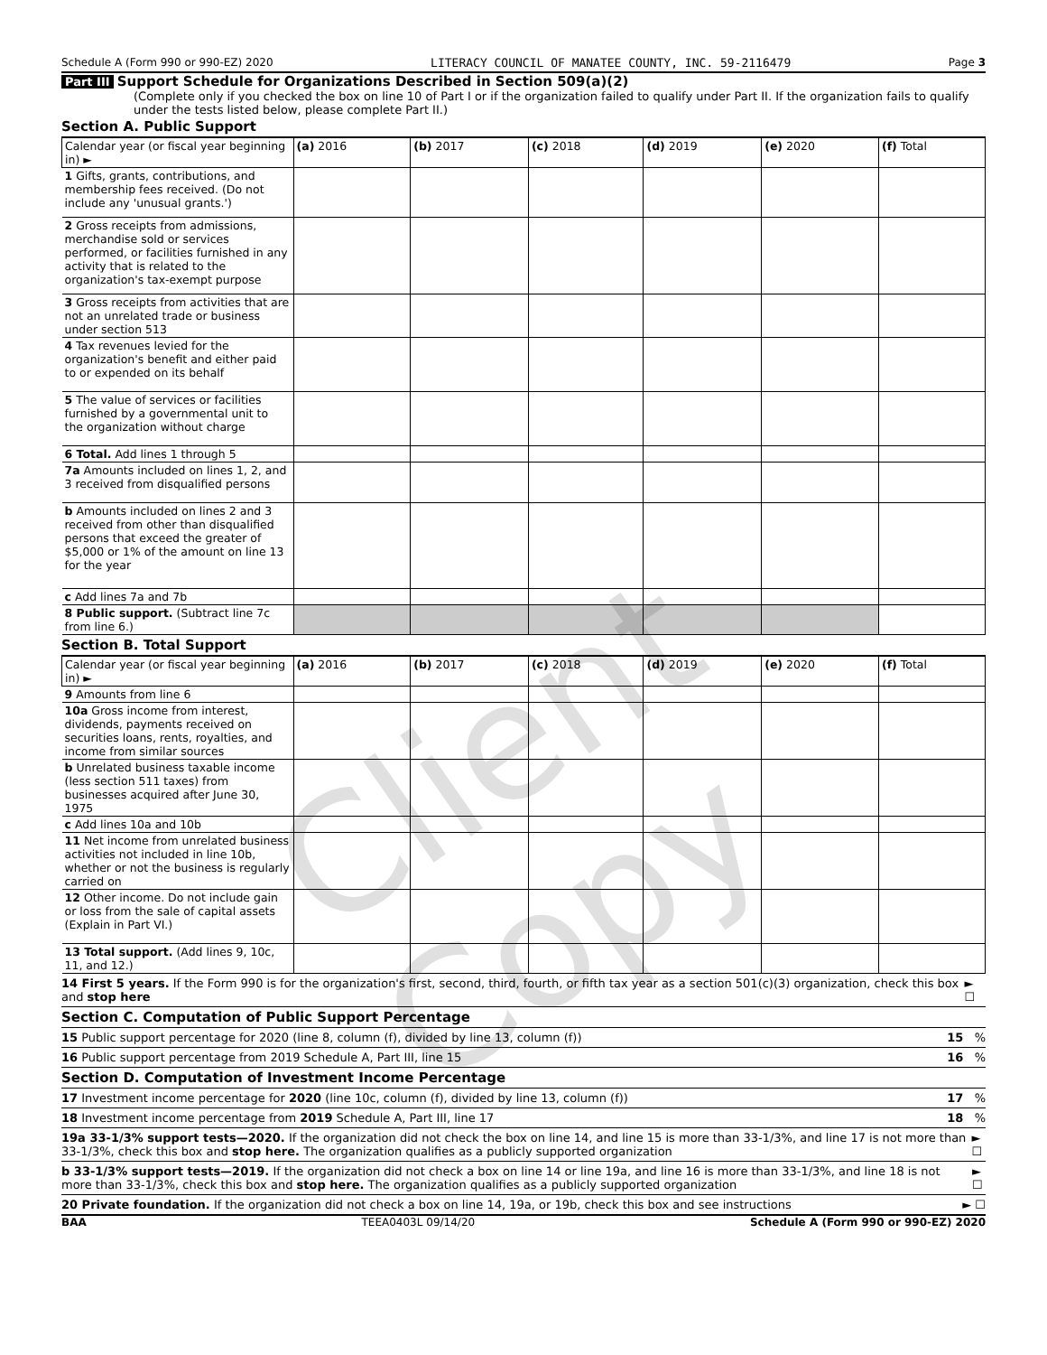Schedule A (Form 990 or 990-EZ) 2020 LITERACY COUNCIL OF MANATEE COUNTY, INC. 59-2116479 Page 3
Part III Support Schedule for Organizations Described in Section 509(a)(2)
(Complete only if you checked the box on line 10 of Part I or if the organization failed to qualify under Part II. If the organization fails to qualify under the tests listed below, please complete Part II.)
Section A. Public Support
| Calendar year (or fiscal year beginning in) ► | (a) 2016 | (b) 2017 | (c) 2018 | (d) 2019 | (e) 2020 | (f) Total |
| --- | --- | --- | --- | --- | --- | --- |
| 1 Gifts, grants, contributions, and membership fees received. (Do not include any 'unusual grants.') | | | | | | |
| 2 Gross receipts from admissions, merchandise sold or services performed, or facilities furnished in any activity that is related to the organization's tax-exempt purpose | | | | | | |
| 3 Gross receipts from activities that are not an unrelated trade or business under section 513 | | | | | | |
| 4 Tax revenues levied for the organization's benefit and either paid to or expended on its behalf | | | | | | |
| 5 The value of services or facilities furnished by a governmental unit to the organization without charge | | | | | | |
| 6 Total. Add lines 1 through 5 | | | | | | |
| 7a Amounts included on lines 1, 2, and 3 received from disqualified persons | | | | | | |
| b Amounts included on lines 2 and 3 received from other than disqualified persons that exceed the greater of $5,000 or 1% of the amount on line 13 for the year | | | | | | |
| c Add lines 7a and 7b | | | | | | |
| 8 Public support. (Subtract line 7c from line 6.) | | | | | | |
Section B. Total Support
| Calendar year (or fiscal year beginning in) ► | (a) 2016 | (b) 2017 | (c) 2018 | (d) 2019 | (e) 2020 | (f) Total |
| --- | --- | --- | --- | --- | --- | --- |
| 9 Amounts from line 6 | | | | | | |
| 10a Gross income from interest, dividends, payments received on securities loans, rents, royalties, and income from similar sources | | | | | | |
| b Unrelated business taxable income (less section 511 taxes) from businesses acquired after June 30, 1975 | | | | | | |
| c Add lines 10a and 10b | | | | | | |
| 11 Net income from unrelated business activities not included in line 10b, whether or not the business is regularly carried on | | | | | | |
| 12 Other income. Do not include gain or loss from the sale of capital assets (Explain in Part VI.) | | | | | | |
| 13 Total support. (Add lines 9, 10c, 11, and 12.) | | | | | | |
14 First 5 years. If the Form 990 is for the organization's first, second, third, fourth, or fifth tax year as a section 501(c)(3) organization, check this box and stop here ► ☐
Section C. Computation of Public Support Percentage
15 Public support percentage for 2020 (line 8, column (f), divided by line 13, column (f)) 15 %
16 Public support percentage from 2019 Schedule A, Part III, line 15 16 %
Section D. Computation of Investment Income Percentage
17 Investment income percentage for 2020 (line 10c, column (f), divided by line 13, column (f)) 17 %
18 Investment income percentage from 2019 Schedule A, Part III, line 17 18 %
19a 33-1/3% support tests—2020. If the organization did not check the box on line 14, and line 15 is more than 33-1/3%, and line 17 is not more than 33-1/3%, check this box and stop here. The organization qualifies as a publicly supported organization ► ☐
b 33-1/3% support tests—2019. If the organization did not check a box on line 14 or line 19a, and line 16 is more than 33-1/3%, and line 18 is not more than 33-1/3%, check this box and stop here. The organization qualifies as a publicly supported organization ► ☐
20 Private foundation. If the organization did not check a box on line 14, 19a, or 19b, check this box and see instructions ► ☐
BAA TEEA0403L 09/14/20 Schedule A (Form 990 or 990-EZ) 2020
Client Copy